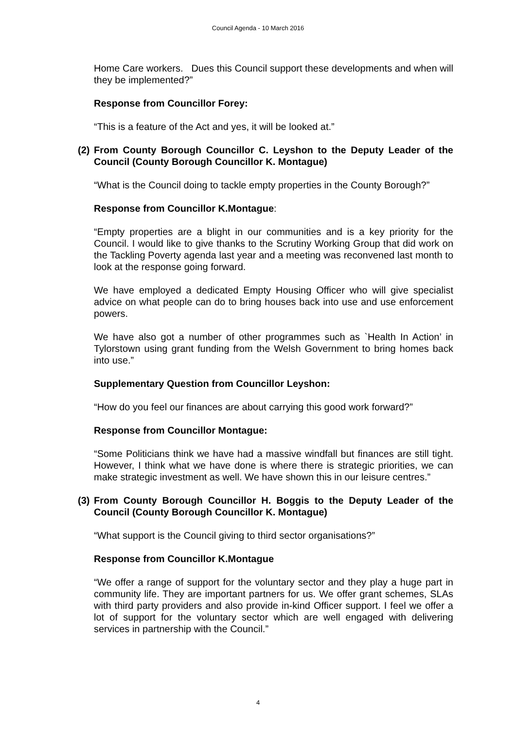Council Agenda - 10 March 2016
Home Care workers. Dues this Council support these developments and when will they be implemented?”
Response from Councillor Forey:
“This is a feature of the Act and yes, it will be looked at.”
(2) From County Borough Councillor C. Leyshon to the Deputy Leader of the Council (County Borough Councillor K. Montague)
“What is the Council doing to tackle empty properties in the County Borough?”
Response from Councillor K.Montague:
“Empty properties are a blight in our communities and is a key priority for the Council. I would like to give thanks to the Scrutiny Working Group that did work on the Tackling Poverty agenda last year and a meeting was reconvened last month to look at the response going forward.
We have employed a dedicated Empty Housing Officer who will give specialist advice on what people can do to bring houses back into use and use enforcement powers.
We have also got a number of other programmes such as `Health In Action’ in Tylorstown using grant funding from the Welsh Government to bring homes back into use.”
Supplementary Question from Councillor Leyshon:
“How do you feel our finances are about carrying this good work forward?”
Response from Councillor Montague:
“Some Politicians think we have had a massive windfall but finances are still tight. However, I think what we have done is where there is strategic priorities, we can make strategic investment as well. We have shown this in our leisure centres.”
(3) From County Borough Councillor H. Boggis to the Deputy Leader of the Council (County Borough Councillor K. Montague)
“What support is the Council giving to third sector organisations?”
Response from Councillor K.Montague
“We offer a range of support for the voluntary sector and they play a huge part in community life. They are important partners for us. We offer grant schemes, SLAs with third party providers and also provide in-kind Officer support. I feel we offer a lot of support for the voluntary sector which are well engaged with delivering services in partnership with the Council.”
4